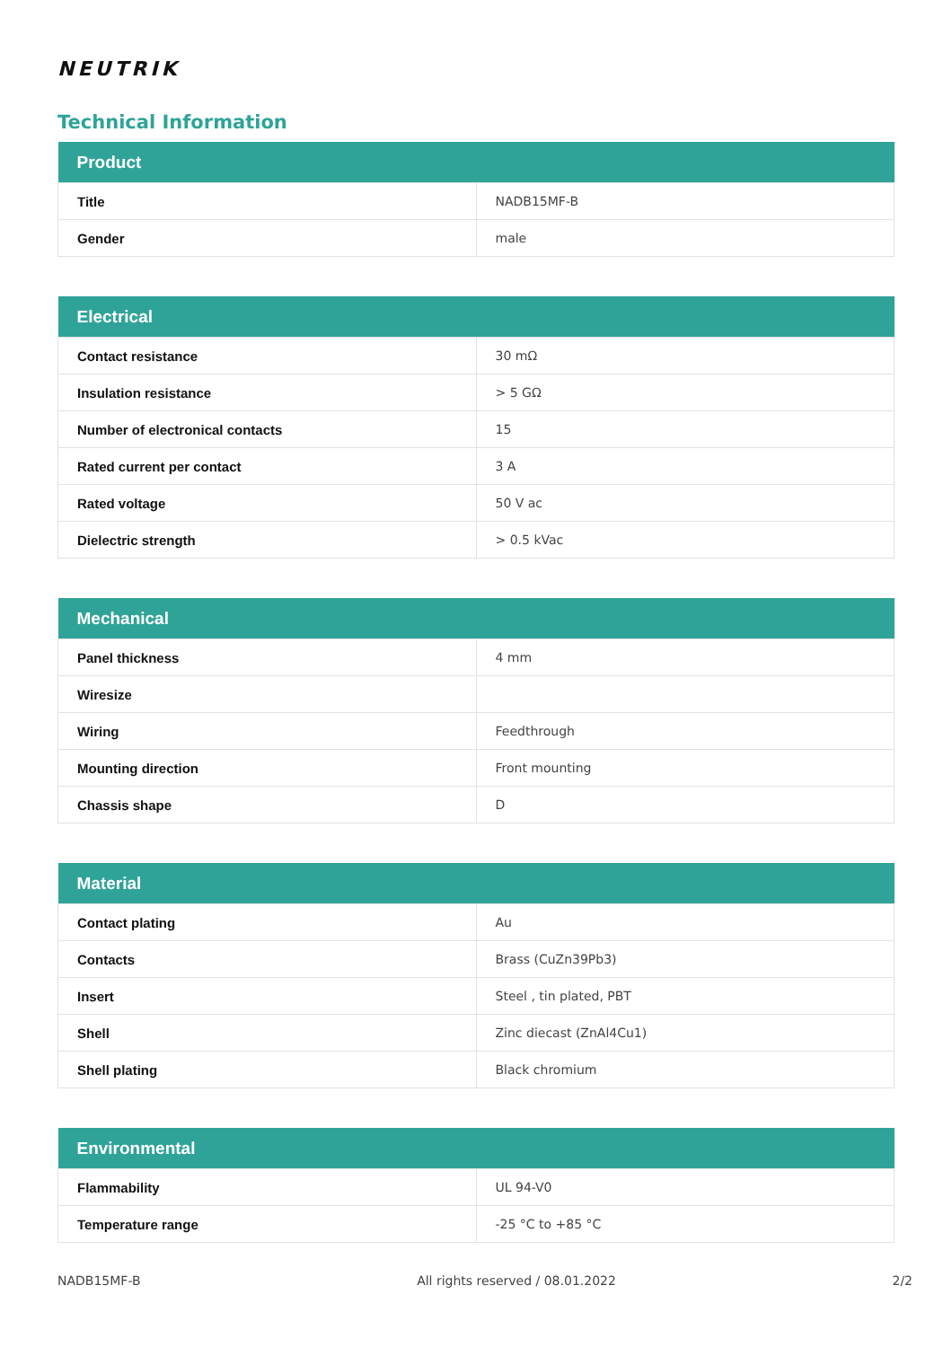NEUTRIK
Technical Information
| Product | |
| --- | --- |
| Title | NADB15MF-B |
| Gender | male |
| Electrical | |
| --- | --- |
| Contact resistance | 30 mΩ |
| Insulation resistance | > 5 GΩ |
| Number of electronical contacts | 15 |
| Rated current per contact | 3 A |
| Rated voltage | 50 V ac |
| Dielectric strength | > 0.5 kVac |
| Mechanical | |
| --- | --- |
| Panel thickness | 4 mm |
| Wiresize | |
| Wiring | Feedthrough |
| Mounting direction | Front mounting |
| Chassis shape | D |
| Material | |
| --- | --- |
| Contact plating | Au |
| Contacts | Brass (CuZn39Pb3) |
| Insert | Steel , tin plated, PBT |
| Shell | Zinc diecast (ZnAl4Cu1) |
| Shell plating | Black chromium |
| Environmental | |
| --- | --- |
| Flammability | UL 94-V0 |
| Temperature range | -25 °C to +85 °C |
NADB15MF-B All rights reserved / 08.01.2022 2/2